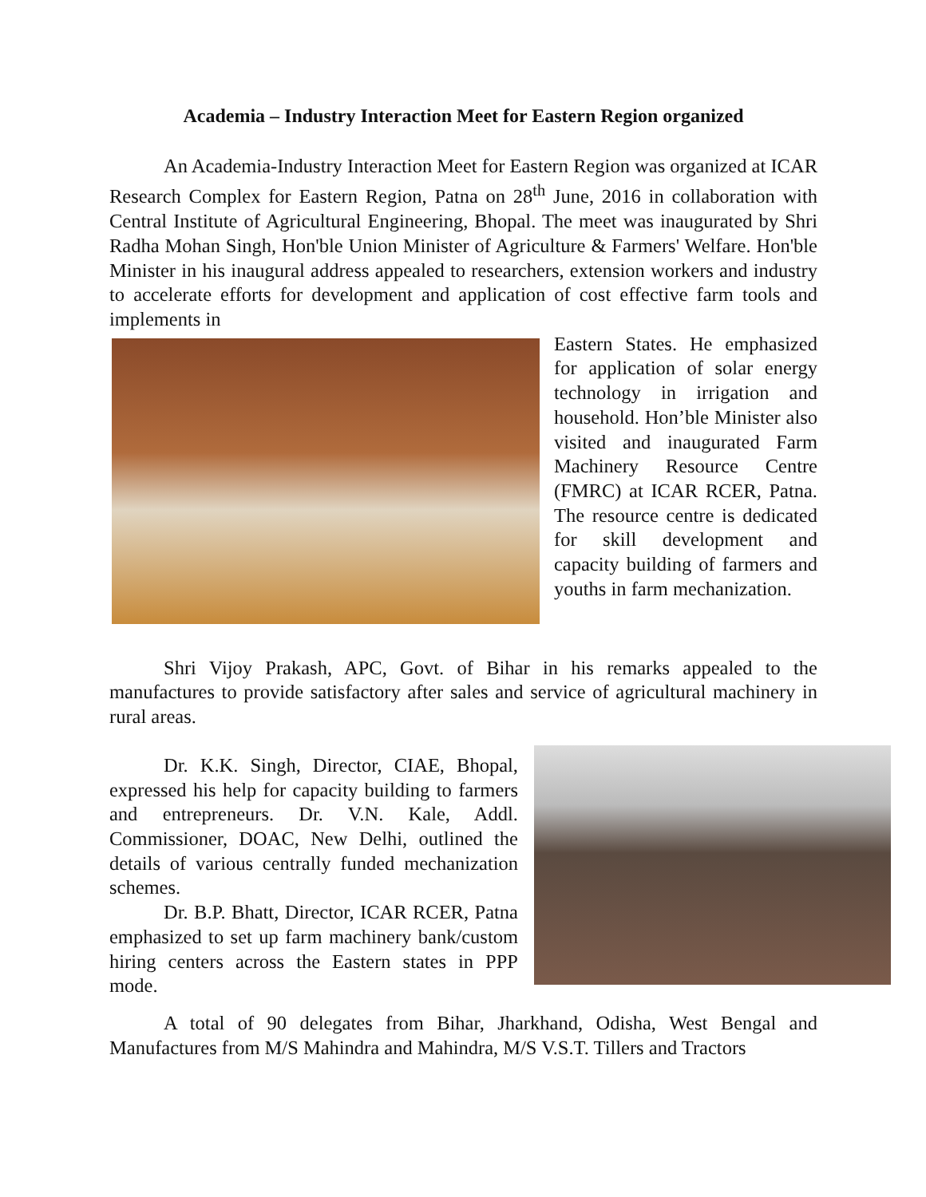Academia – Industry Interaction Meet for Eastern Region organized
An Academia-Industry Interaction Meet for Eastern Region was organized at ICAR Research Complex for Eastern Region, Patna on 28<sup>th</sup> June, 2016 in collaboration with Central Institute of Agricultural Engineering, Bhopal. The meet was inaugurated by Shri Radha Mohan Singh, Hon'ble Union Minister of Agriculture & Farmers' Welfare. Hon'ble Minister in his inaugural address appealed to researchers, extension workers and industry to accelerate efforts for development and application of cost effective farm tools and implements in
Eastern States. He emphasized for application of solar energy technology in irrigation and household. Hon’ble Minister also visited and inaugurated Farm Machinery Resource Centre (FMRC) at ICAR RCER, Patna. The resource centre is dedicated for skill development and capacity building of farmers and youths in farm mechanization.
Shri Vijoy Prakash, APC, Govt. of Bihar in his remarks appealed to the manufactures to provide satisfactory after sales and service of agricultural machinery in rural areas.
Dr. K.K. Singh, Director, CIAE, Bhopal, expressed his help for capacity building to farmers and entrepreneurs. Dr. V.N. Kale, Addl. Commissioner, DOAC, New Delhi, outlined the details of various centrally funded mechanization schemes.
Dr. B.P. Bhatt, Director, ICAR RCER, Patna emphasized to set up farm machinery bank/custom hiring centers across the Eastern states in PPP mode.
A total of 90 delegates from Bihar, Jharkhand, Odisha, West Bengal and Manufactures from M/S Mahindra and Mahindra, M/S V.S.T. Tillers and Tractors